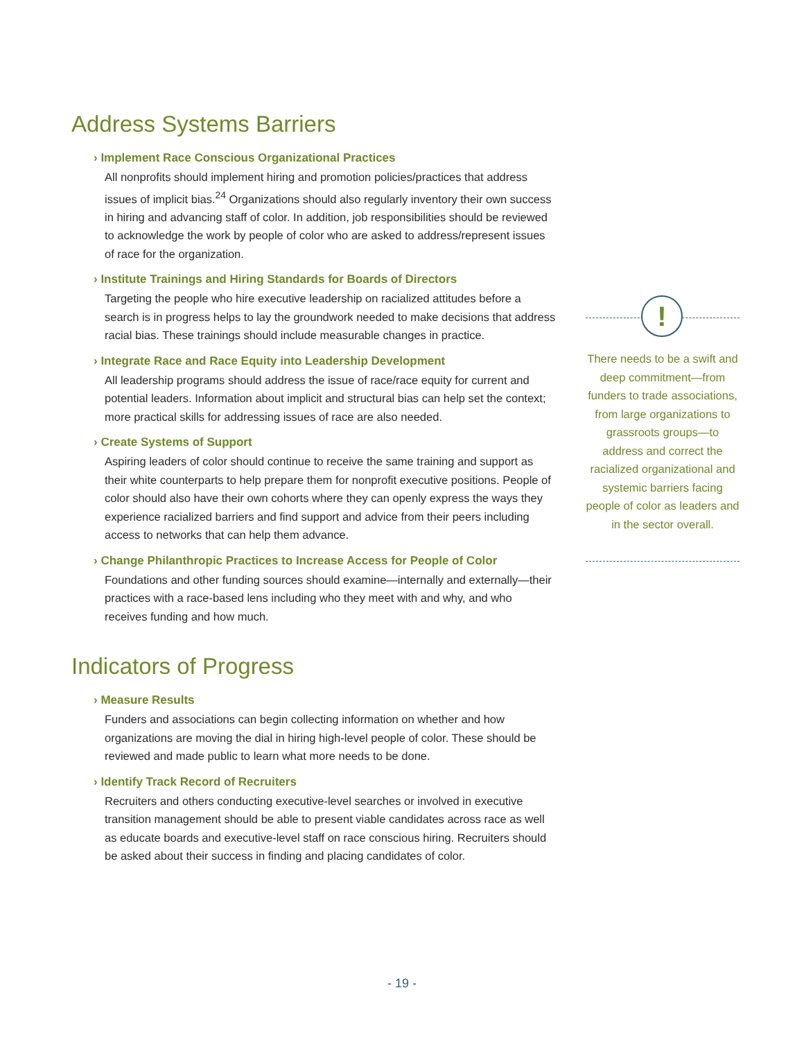Address Systems Barriers
› Implement Race Conscious Organizational Practices
All nonprofits should implement hiring and promotion policies/practices that address issues of implicit bias.<sup>24</sup> Organizations should also regularly inventory their own success in hiring and advancing staff of color. In addition, job responsibilities should be reviewed to acknowledge the work by people of color who are asked to address/represent issues of race for the organization.
› Institute Trainings and Hiring Standards for Boards of Directors
Targeting the people who hire executive leadership on racialized attitudes before a search is in progress helps to lay the groundwork needed to make decisions that address racial bias. These trainings should include measurable changes in practice.
› Integrate Race and Race Equity into Leadership Development
All leadership programs should address the issue of race/race equity for current and potential leaders. Information about implicit and structural bias can help set the context; more practical skills for addressing issues of race are also needed.
› Create Systems of Support
Aspiring leaders of color should continue to receive the same training and support as their white counterparts to help prepare them for nonprofit executive positions. People of color should also have their own cohorts where they can openly express the ways they experience racialized barriers and find support and advice from their peers including access to networks that can help them advance.
› Change Philanthropic Practices to Increase Access for People of Color
Foundations and other funding sources should examine—internally and externally—their practices with a race-based lens including who they meet with and why, and who receives funding and how much.
Indicators of Progress
› Measure Results
Funders and associations can begin collecting information on whether and how organizations are moving the dial in hiring high-level people of color. These should be reviewed and made public to learn what more needs to be done.
› Identify Track Record of Recruiters
Recruiters and others conducting executive-level searches or involved in executive transition management should be able to present viable candidates across race as well as educate boards and executive-level staff on race conscious hiring. Recruiters should be asked about their success in finding and placing candidates of color.
!
There needs to be a swift and deep commitment—from funders to trade associations, from large organizations to grassroots groups—to address and correct the racialized organizational and systemic barriers facing people of color as leaders and in the sector overall.
- 19 -